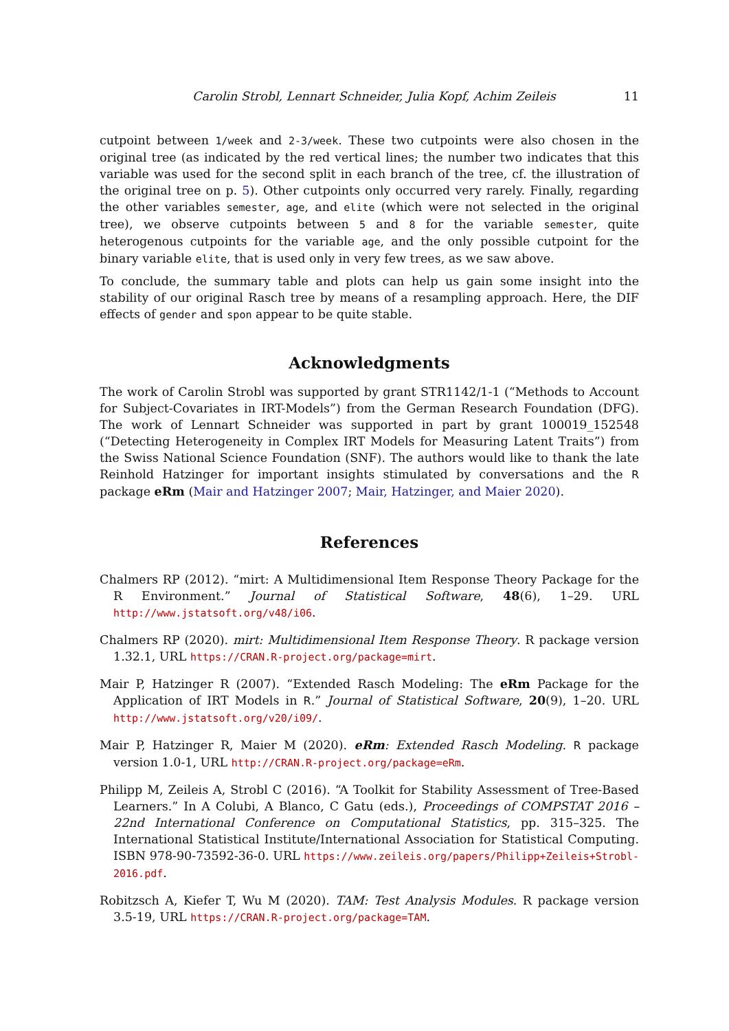Carolin Strobl, Lennart Schneider, Julia Kopf, Achim Zeileis 11
cutpoint between 1/week and 2-3/week. These two cutpoints were also chosen in the original tree (as indicated by the red vertical lines; the number two indicates that this variable was used for the second split in each branch of the tree, cf. the illustration of the original tree on p. 5). Other cutpoints only occurred very rarely. Finally, regarding the other variables semester, age, and elite (which were not selected in the original tree), we observe cutpoints between 5 and 8 for the variable semester, quite heterogenous cutpoints for the variable age, and the only possible cutpoint for the binary variable elite, that is used only in very few trees, as we saw above.
To conclude, the summary table and plots can help us gain some insight into the stability of our original Rasch tree by means of a resampling approach. Here, the DIF effects of gender and spon appear to be quite stable.
Acknowledgments
The work of Carolin Strobl was supported by grant STR1142/1-1 (“Methods to Account for Subject-Covariates in IRT-Models”) from the German Research Foundation (DFG). The work of Lennart Schneider was supported in part by grant 100019_152548 (“Detecting Heterogeneity in Complex IRT Models for Measuring Latent Traits”) from the Swiss National Science Foundation (SNF). The authors would like to thank the late Reinhold Hatzinger for important insights stimulated by conversations and the R package eRm (Mair and Hatzinger 2007; Mair, Hatzinger, and Maier 2020).
References
Chalmers RP (2012). “mirt: A Multidimensional Item Response Theory Package for the R Environment.” Journal of Statistical Software, 48(6), 1–29. URL http://www.jstatsoft.org/v48/i06.
Chalmers RP (2020). mirt: Multidimensional Item Response Theory. R package version 1.32.1, URL https://CRAN.R-project.org/package=mirt.
Mair P, Hatzinger R (2007). “Extended Rasch Modeling: The eRm Package for the Application of IRT Models in R.” Journal of Statistical Software, 20(9), 1–20. URL http://www.jstatsoft.org/v20/i09/.
Mair P, Hatzinger R, Maier M (2020). eRm: Extended Rasch Modeling. R package version 1.0-1, URL http://CRAN.R-project.org/package=eRm.
Philipp M, Zeileis A, Strobl C (2016). “A Toolkit for Stability Assessment of Tree-Based Learners.” In A Colubi, A Blanco, C Gatu (eds.), Proceedings of COMPSTAT 2016 – 22nd International Conference on Computational Statistics, pp. 315–325. The International Statistical Institute/International Association for Statistical Computing. ISBN 978-90-73592-36-0. URL https://www.zeileis.org/papers/Philipp+Zeileis+Strobl-2016.pdf.
Robitzsch A, Kiefer T, Wu M (2020). TAM: Test Analysis Modules. R package version 3.5-19, URL https://CRAN.R-project.org/package=TAM.